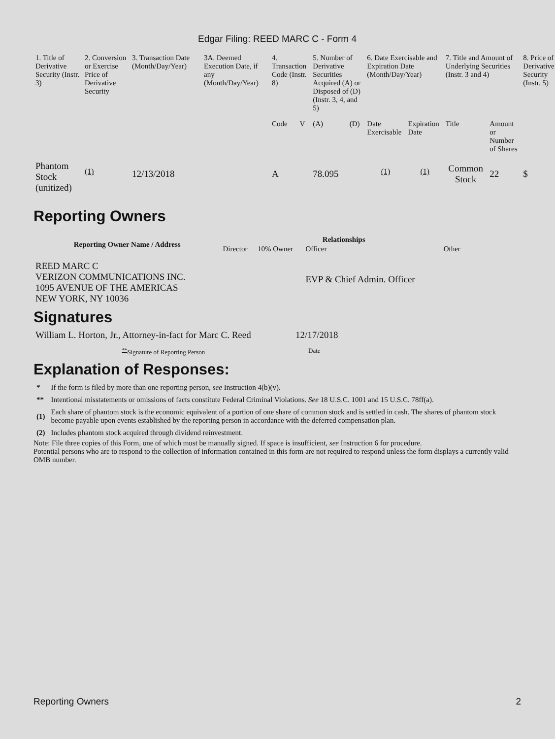Edgar Filing: REED MARC C - Form 4
| 1. Title of Derivative Security (Instr. 3) | 2. Conversion or Exercise Price of Derivative Security | 3. Transaction Date (Month/Day/Year) | 3A. Deemed Execution Date, if any (Month/Day/Year) | 4. Transaction Code (Instr. 8) | | 5. Number of Derivative Securities Acquired (A) or Disposed of (D) (Instr. 3, 4, and 5) | | 6. Date Exercisable and Expiration Date (Month/Day/Year) | | 7. Title and Amount of Underlying Securities (Instr. 3 and 4) | | 8. Price of Derivative Security (Instr. 5) |
| | | | | Code | V | (A) | (D) | Date Exercisable | Expiration Date | Title | Amount or Number of Shares | |
| Phantom Stock (unitized) | <sup>(1)</sup> | 12/13/2018 | | A | | 78.095 | | <sup>(1)</sup> | <sup>(1)</sup> | Common Stock | 22 | $ |
Reporting Owners
| Reporting Owner Name / Address | Relationships | | | |
| --- | --- | --- | --- | --- |
| | Director | 10% Owner | Officer | Other |
| REED MARC C VERIZON COMMUNICATIONS INC. 1095 AVENUE OF THE AMERICAS NEW YORK, NY 10036 | | | EVP & Chief Admin. Officer | |
Signatures
| William L. Horton, Jr., Attorney-in-fact for Marc C. Reed | 12/17/2018 |
| <sup>**</sup> Signature of Reporting Person | Date |
Explanation of Responses:
| * | If the form is filed by more than one reporting person, see Instruction 4(b)(v). |
| ** | Intentional misstatements or omissions of facts constitute Federal Criminal Violations. See 18 U.S.C. 1001 and 15 U.S.C. 78ff(a). |
| (1) | Each share of phantom stock is the economic equivalent of a portion of one share of common stock and is settled in cash. The shares of phantom stock become payable upon events established by the reporting person in accordance with the deferred compensation plan. |
| (2) | Includes phantom stock acquired through dividend reinvestment. |
Note: File three copies of this Form, one of which must be manually signed. If space is insufficient, see Instruction 6 for procedure.
Potential persons who are to respond to the collection of information contained in this form are not required to respond unless the form displays a currently valid OMB number.
Reporting Owners 2